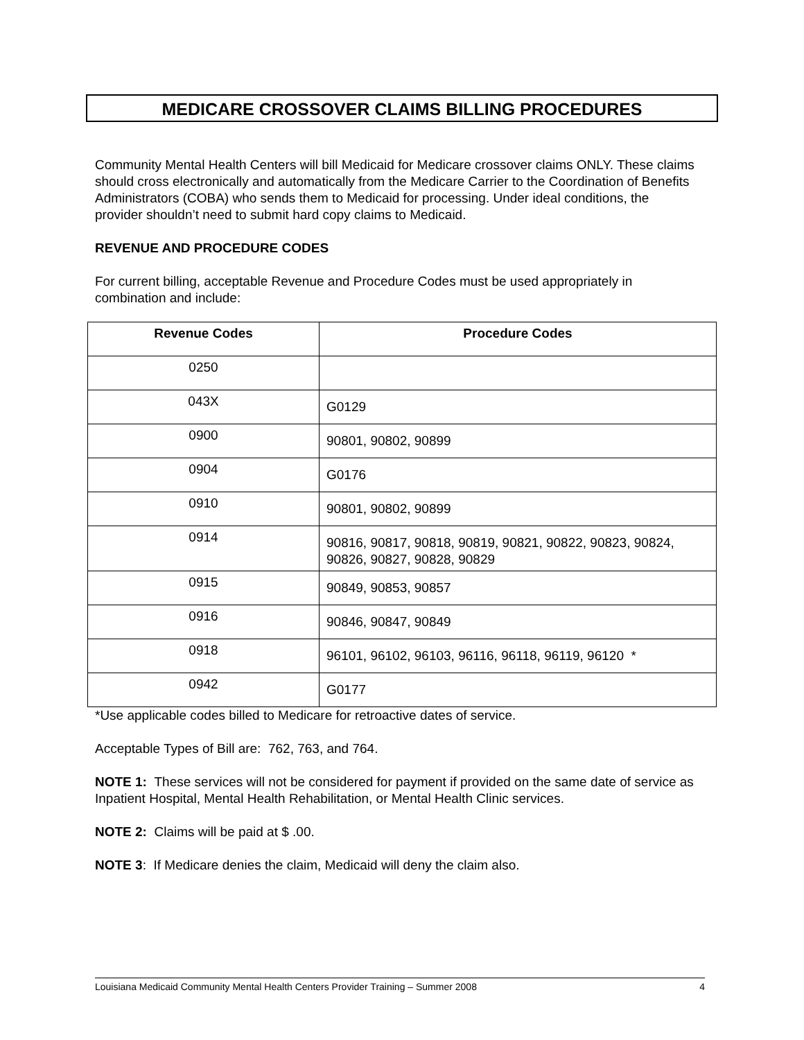MEDICARE CROSSOVER CLAIMS BILLING PROCEDURES
Community Mental Health Centers will bill Medicaid for Medicare crossover claims ONLY. These claims should cross electronically and automatically from the Medicare Carrier to the Coordination of Benefits Administrators (COBA) who sends them to Medicaid for processing. Under ideal conditions, the provider shouldn’t need to submit hard copy claims to Medicaid.
REVENUE AND PROCEDURE CODES
For current billing, acceptable Revenue and Procedure Codes must be used appropriately in combination and include:
| Revenue Codes | Procedure Codes |
| --- | --- |
| 0250 | |
| 043X | G0129 |
| 0900 | 90801, 90802, 90899 |
| 0904 | G0176 |
| 0910 | 90801, 90802, 90899 |
| 0914 | 90816, 90817, 90818, 90819, 90821, 90822, 90823, 90824, 90826, 90827, 90828, 90829 |
| 0915 | 90849, 90853, 90857 |
| 0916 | 90846, 90847, 90849 |
| 0918 | 96101, 96102, 96103, 96116, 96118, 96119, 96120 * |
| 0942 | G0177 |
*Use applicable codes billed to Medicare for retroactive dates of service.
Acceptable Types of Bill are: 762, 763, and 764.
NOTE 1: These services will not be considered for payment if provided on the same date of service as Inpatient Hospital, Mental Health Rehabilitation, or Mental Health Clinic services.
NOTE 2: Claims will be paid at $ .00.
NOTE 3: If Medicare denies the claim, Medicaid will deny the claim also.
Louisiana Medicaid Community Mental Health Centers Provider Training – Summer 2008 4